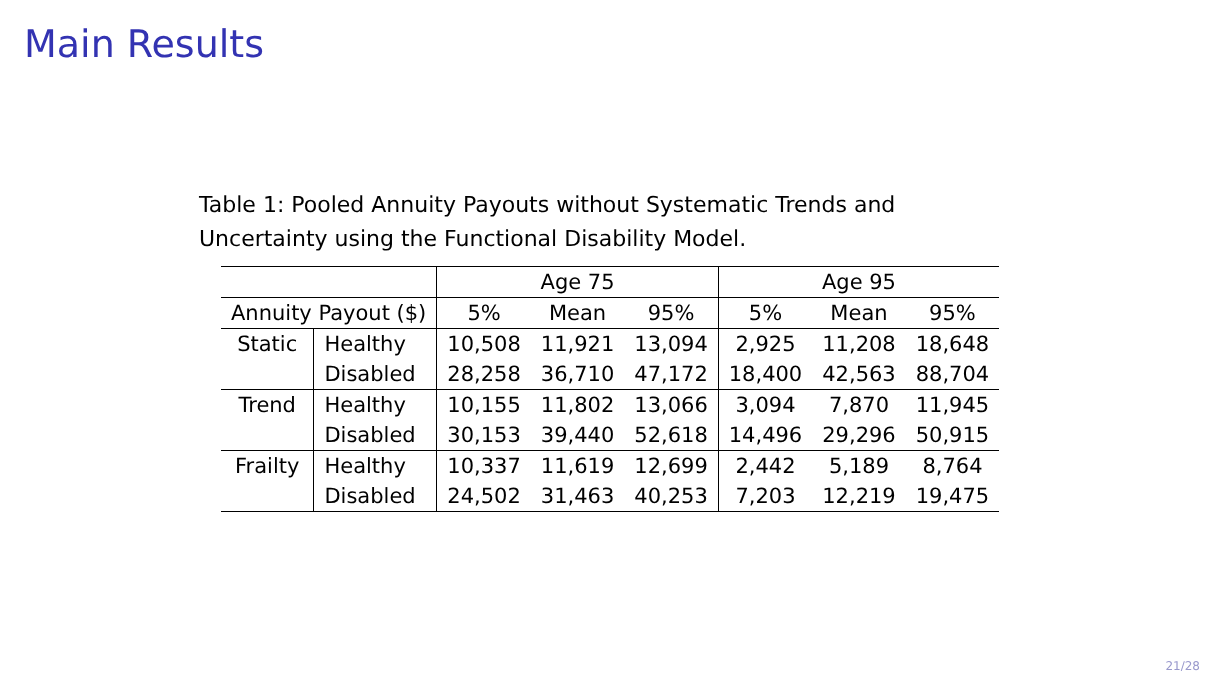Main Results
Table 1: Pooled Annuity Payouts without Systematic Trends and Uncertainty using the Functional Disability Model.
| | | Age 75 | | | Age 95 | | |
| --- | --- | --- | --- | --- | --- | --- | --- |
| Annuity Payout ($) | | 5% | Mean | 95% | 5% | Mean | 95% |
| Static | Healthy | 10,508 | 11,921 | 13,094 | 2,925 | 11,208 | 18,648 |
| | Disabled | 28,258 | 36,710 | 47,172 | 18,400 | 42,563 | 88,704 |
| Trend | Healthy | 10,155 | 11,802 | 13,066 | 3,094 | 7,870 | 11,945 |
| | Disabled | 30,153 | 39,440 | 52,618 | 14,496 | 29,296 | 50,915 |
| Frailty | Healthy | 10,337 | 11,619 | 12,699 | 2,442 | 5,189 | 8,764 |
| | Disabled | 24,502 | 31,463 | 40,253 | 7,203 | 12,219 | 19,475 |
21/28